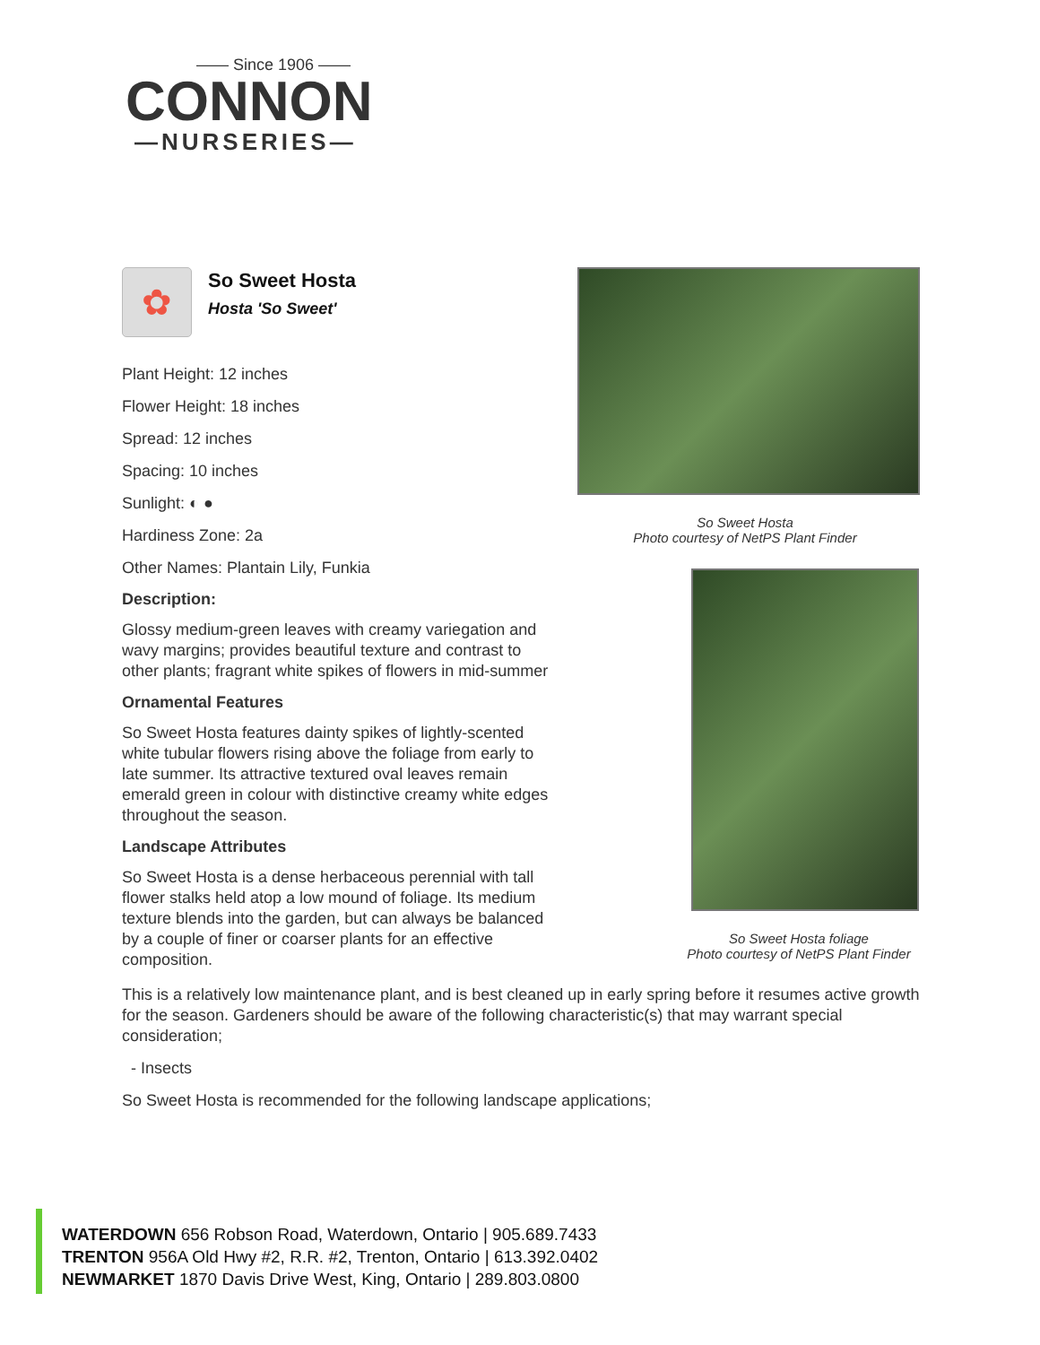—— Since 1906 ——
CONNON
—NURSERIES—
✿
So Sweet Hosta
Hosta 'So Sweet'
Plant Height: 12 inches
Flower Height: 18 inches
Spread: 12 inches
Spacing: 10 inches
Sunlight: ◐ ●
Hardiness Zone: 2a
Other Names: Plantain Lily, Funkia
Description:
Glossy medium-green leaves with creamy variegation and wavy margins; provides beautiful texture and contrast to other plants; fragrant white spikes of flowers in mid-summer
Ornamental Features
So Sweet Hosta features dainty spikes of lightly-scented white tubular flowers rising above the foliage from early to late summer. Its attractive textured oval leaves remain emerald green in colour with distinctive creamy white edges throughout the season.
Landscape Attributes
So Sweet Hosta is a dense herbaceous perennial with tall flower stalks held atop a low mound of foliage. Its medium texture blends into the garden, but can always be balanced by a couple of finer or coarser plants for an effective composition.
So Sweet Hosta
Photo courtesy of NetPS Plant Finder
So Sweet Hosta foliage
Photo courtesy of NetPS Plant Finder
This is a relatively low maintenance plant, and is best cleaned up in early spring before it resumes active growth for the season. Gardeners should be aware of the following characteristic(s) that may warrant special consideration;
- Insects
So Sweet Hosta is recommended for the following landscape applications;
WATERDOWN 656 Robson Road, Waterdown, Ontario | 905.689.7433
TRENTON 956A Old Hwy #2, R.R. #2, Trenton, Ontario | 613.392.0402
NEWMARKET 1870 Davis Drive West, King, Ontario | 289.803.0800